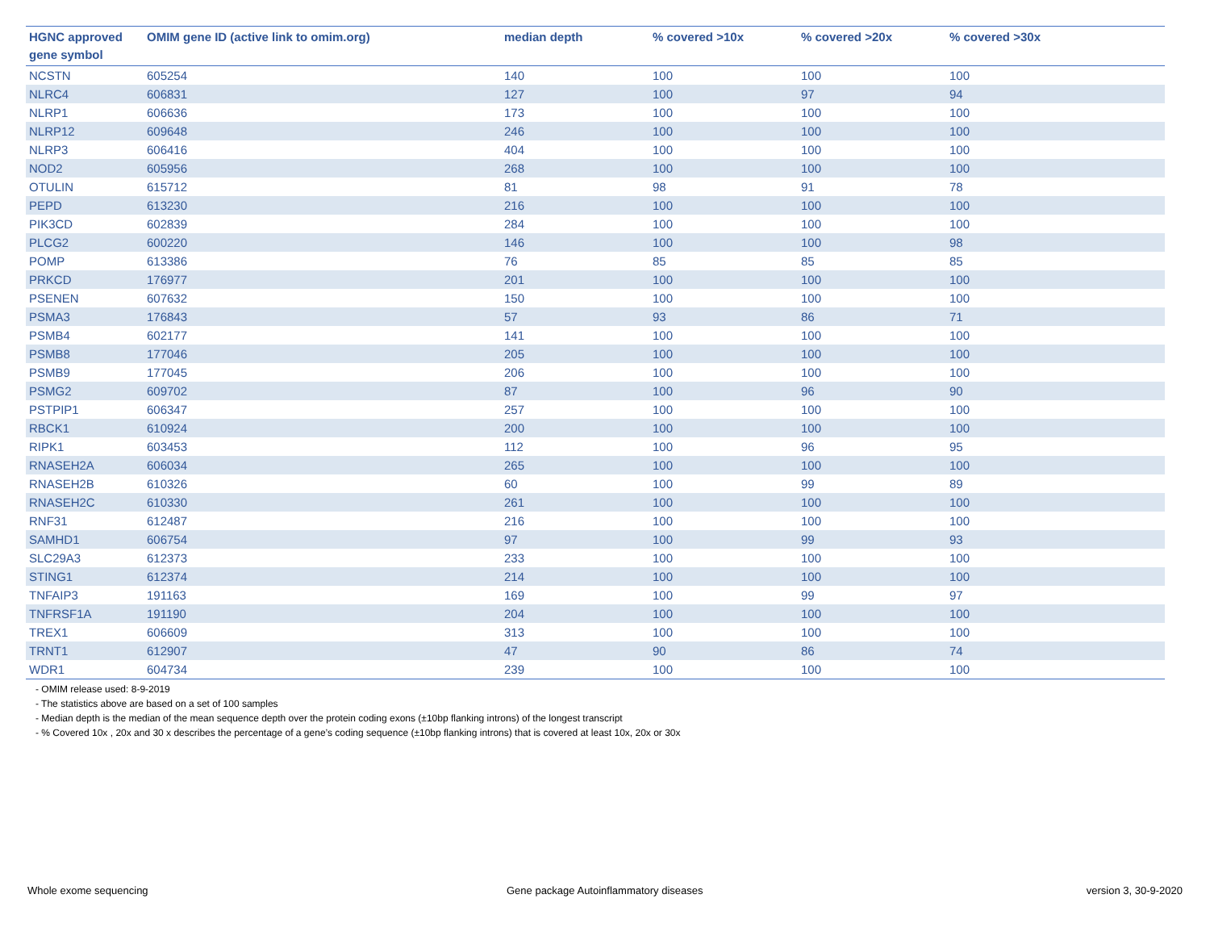| HGNC approved gene symbol | OMIM gene ID (active link to omim.org) | median depth | % covered >10x | % covered >20x | % covered >30x |
| --- | --- | --- | --- | --- | --- |
| NCSTN | 605254 | 140 | 100 | 100 | 100 |
| NLRC4 | 606831 | 127 | 100 | 97 | 94 |
| NLRP1 | 606636 | 173 | 100 | 100 | 100 |
| NLRP12 | 609648 | 246 | 100 | 100 | 100 |
| NLRP3 | 606416 | 404 | 100 | 100 | 100 |
| NOD2 | 605956 | 268 | 100 | 100 | 100 |
| OTULIN | 615712 | 81 | 98 | 91 | 78 |
| PEPD | 613230 | 216 | 100 | 100 | 100 |
| PIK3CD | 602839 | 284 | 100 | 100 | 100 |
| PLCG2 | 600220 | 146 | 100 | 100 | 98 |
| POMP | 613386 | 76 | 85 | 85 | 85 |
| PRKCD | 176977 | 201 | 100 | 100 | 100 |
| PSENEN | 607632 | 150 | 100 | 100 | 100 |
| PSMA3 | 176843 | 57 | 93 | 86 | 71 |
| PSMB4 | 602177 | 141 | 100 | 100 | 100 |
| PSMB8 | 177046 | 205 | 100 | 100 | 100 |
| PSMB9 | 177045 | 206 | 100 | 100 | 100 |
| PSMG2 | 609702 | 87 | 100 | 96 | 90 |
| PSTPIP1 | 606347 | 257 | 100 | 100 | 100 |
| RBCK1 | 610924 | 200 | 100 | 100 | 100 |
| RIPK1 | 603453 | 112 | 100 | 96 | 95 |
| RNASEH2A | 606034 | 265 | 100 | 100 | 100 |
| RNASEH2B | 610326 | 60 | 100 | 99 | 89 |
| RNASEH2C | 610330 | 261 | 100 | 100 | 100 |
| RNF31 | 612487 | 216 | 100 | 100 | 100 |
| SAMHD1 | 606754 | 97 | 100 | 99 | 93 |
| SLC29A3 | 612373 | 233 | 100 | 100 | 100 |
| STING1 | 612374 | 214 | 100 | 100 | 100 |
| TNFAIP3 | 191163 | 169 | 100 | 99 | 97 |
| TNFRSF1A | 191190 | 204 | 100 | 100 | 100 |
| TREX1 | 606609 | 313 | 100 | 100 | 100 |
| TRNT1 | 612907 | 47 | 90 | 86 | 74 |
| WDR1 | 604734 | 239 | 100 | 100 | 100 |
- OMIM release used: 8-9-2019
- The statistics above are based on a set of 100 samples
- Median depth is the median of the mean sequence depth over the protein coding exons (±10bp flanking introns) of the longest transcript
- % Covered 10x , 20x and 30 x describes the percentage of a gene’s coding sequence (±10bp flanking introns) that is covered at least 10x, 20x or 30x
Whole exome sequencing
Gene package Autoinflammatory diseases
version 3, 30-9-2020